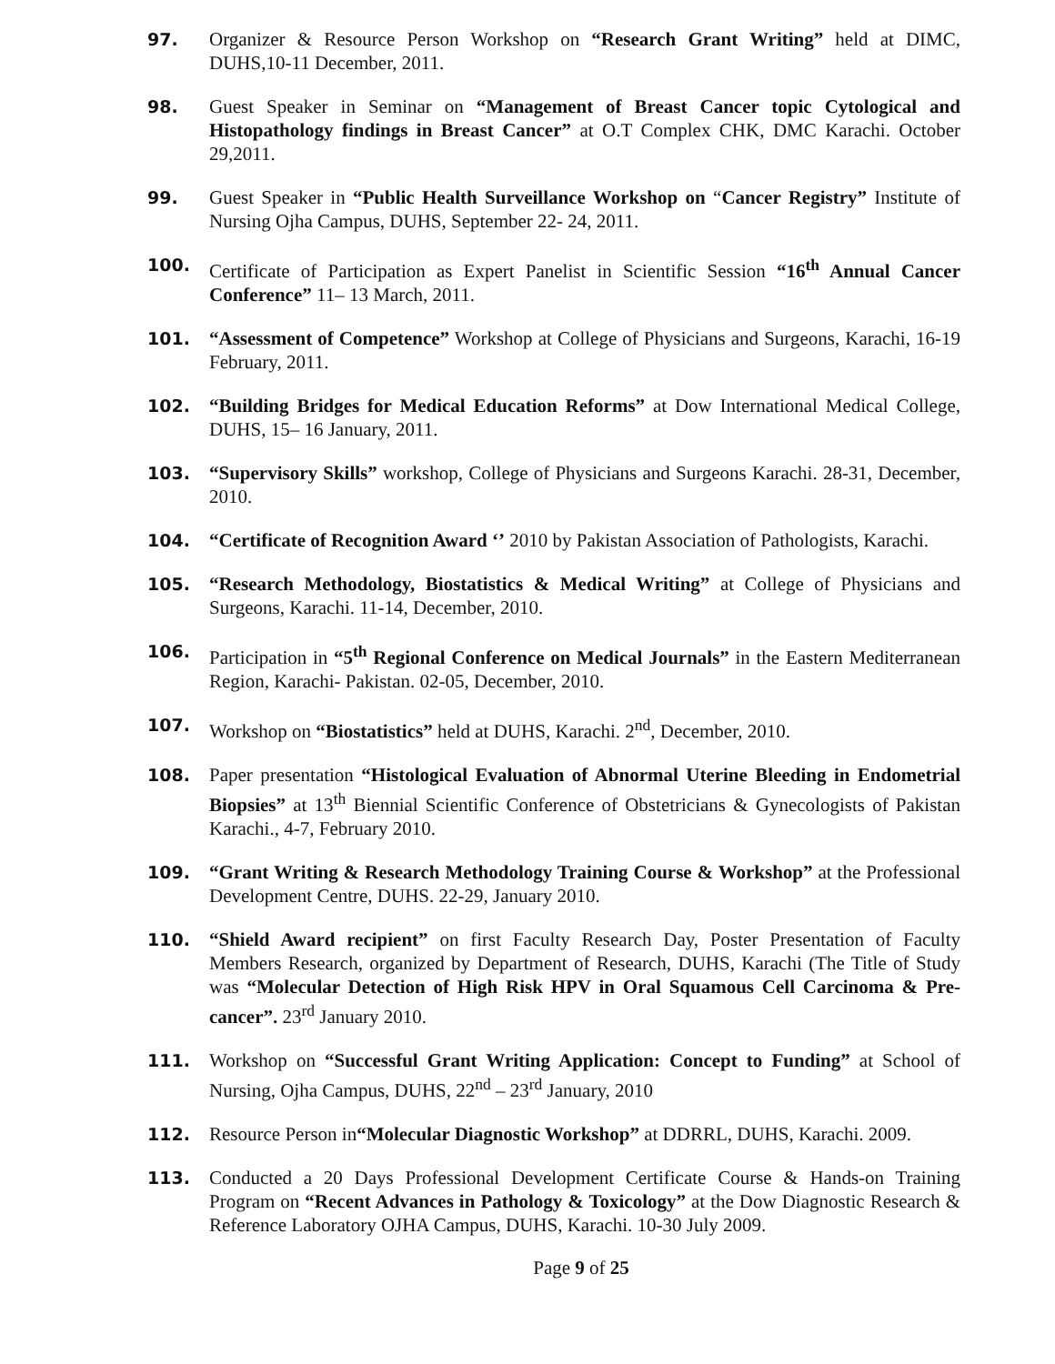97. Organizer & Resource Person Workshop on “Research Grant Writing” held at DIMC, DUHS,10-11 December, 2011.
98. Guest Speaker in Seminar on “Management of Breast Cancer topic Cytological and Histopathology findings in Breast Cancer” at O.T Complex CHK, DMC Karachi. October 29,2011.
99. Guest Speaker in “Public Health Surveillance Workshop on “Cancer Registry” Institute of Nursing Ojha Campus, DUHS, September 22- 24, 2011.
100. Certificate of Participation as Expert Panelist in Scientific Session “16<sup>th</sup> Annual Cancer Conference” 11– 13 March, 2011.
101. “Assessment of Competence” Workshop at College of Physicians and Surgeons, Karachi, 16-19 February, 2011.
102. “Building Bridges for Medical Education Reforms” at Dow International Medical College, DUHS, 15– 16 January, 2011.
103. “Supervisory Skills” workshop, College of Physicians and Surgeons Karachi. 28-31, December, 2010.
104. “Certificate of Recognition Award ‘’ 2010 by Pakistan Association of Pathologists, Karachi.
105. “Research Methodology, Biostatistics & Medical Writing” at College of Physicians and Surgeons, Karachi. 11-14, December, 2010.
106. Participation in “5<sup>th</sup> Regional Conference on Medical Journals” in the Eastern Mediterranean Region, Karachi- Pakistan. 02-05, December, 2010.
107. Workshop on “Biostatistics” held at DUHS, Karachi. 2<sup>nd</sup>, December, 2010.
108. Paper presentation “Histological Evaluation of Abnormal Uterine Bleeding in Endometrial Biopsies” at 13<sup>th</sup> Biennial Scientific Conference of Obstetricians & Gynecologists of Pakistan Karachi., 4-7, February 2010.
109. “Grant Writing & Research Methodology Training Course & Workshop” at the Professional Development Centre, DUHS. 22-29, January 2010.
110. “Shield Award recipient” on first Faculty Research Day, Poster Presentation of Faculty Members Research, organized by Department of Research, DUHS, Karachi (The Title of Study was “Molecular Detection of High Risk HPV in Oral Squamous Cell Carcinoma & Pre-cancer”. 23<sup>rd</sup> January 2010.
111. Workshop on “Successful Grant Writing Application: Concept to Funding” at School of Nursing, Ojha Campus, DUHS, 22<sup>nd</sup> – 23<sup>rd</sup> January, 2010
112. Resource Person in“Molecular Diagnostic Workshop” at DDRRL, DUHS, Karachi. 2009.
113. Conducted a 20 Days Professional Development Certificate Course & Hands-on Training Program on “Recent Advances in Pathology & Toxicology” at the Dow Diagnostic Research & Reference Laboratory OJHA Campus, DUHS, Karachi. 10-30 July 2009.
Page 9 of 25